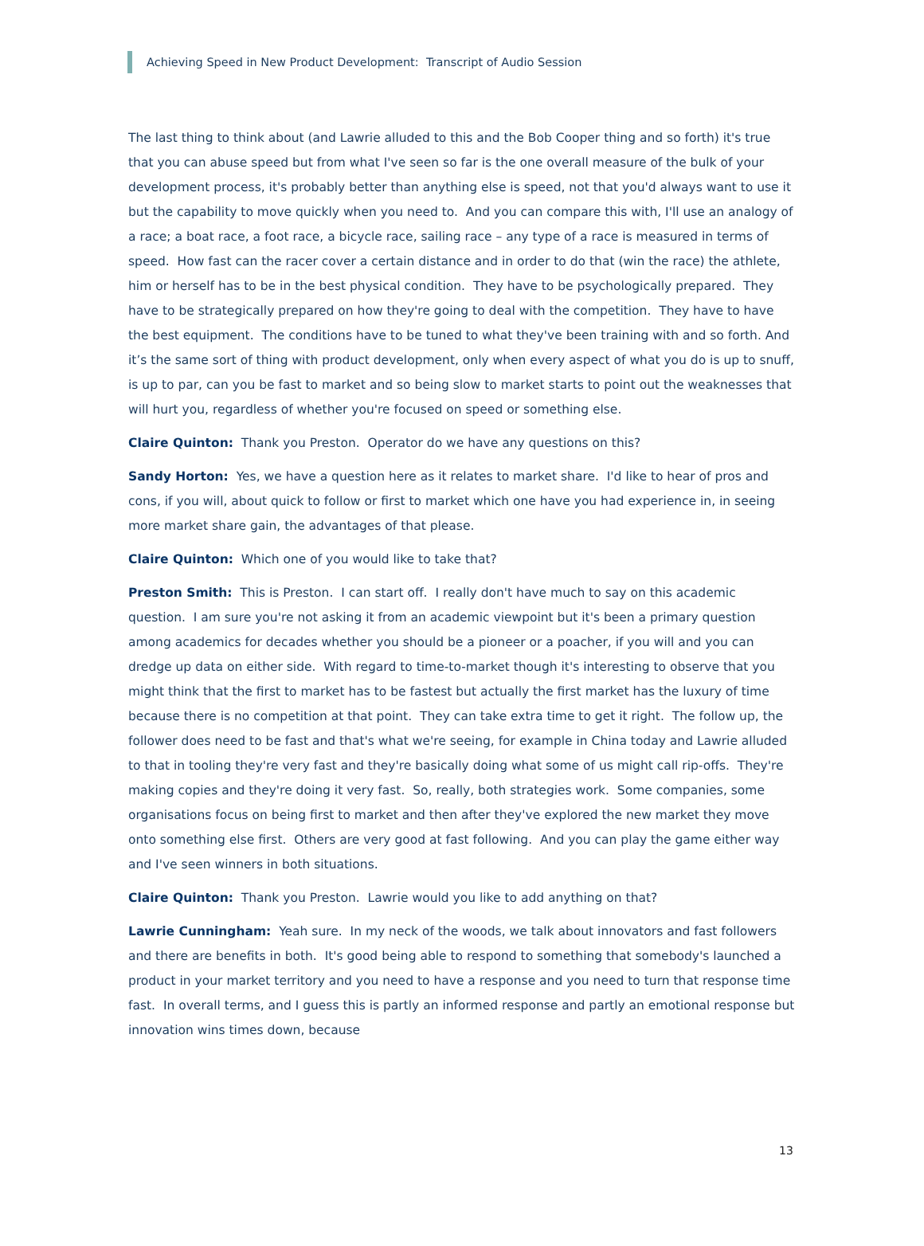Achieving Speed in New Product Development: Transcript of Audio Session
The last thing to think about (and Lawrie alluded to this and the Bob Cooper thing and so forth) it's true that you can abuse speed but from what I've seen so far is the one overall measure of the bulk of your development process, it's probably better than anything else is speed, not that you'd always want to use it but the capability to move quickly when you need to. And you can compare this with, I'll use an analogy of a race; a boat race, a foot race, a bicycle race, sailing race – any type of a race is measured in terms of speed. How fast can the racer cover a certain distance and in order to do that (win the race) the athlete, him or herself has to be in the best physical condition. They have to be psychologically prepared. They have to be strategically prepared on how they're going to deal with the competition. They have to have the best equipment. The conditions have to be tuned to what they've been training with and so forth. And it’s the same sort of thing with product development, only when every aspect of what you do is up to snuff, is up to par, can you be fast to market and so being slow to market starts to point out the weaknesses that will hurt you, regardless of whether you're focused on speed or something else.
Claire Quinton: Thank you Preston. Operator do we have any questions on this?
Sandy Horton: Yes, we have a question here as it relates to market share. I'd like to hear of pros and cons, if you will, about quick to follow or first to market which one have you had experience in, in seeing more market share gain, the advantages of that please.
Claire Quinton: Which one of you would like to take that?
Preston Smith: This is Preston. I can start off. I really don't have much to say on this academic question. I am sure you're not asking it from an academic viewpoint but it's been a primary question among academics for decades whether you should be a pioneer or a poacher, if you will and you can dredge up data on either side. With regard to time-to-market though it's interesting to observe that you might think that the first to market has to be fastest but actually the first market has the luxury of time because there is no competition at that point. They can take extra time to get it right. The follow up, the follower does need to be fast and that's what we're seeing, for example in China today and Lawrie alluded to that in tooling they're very fast and they're basically doing what some of us might call rip-offs. They're making copies and they're doing it very fast. So, really, both strategies work. Some companies, some organisations focus on being first to market and then after they've explored the new market they move onto something else first. Others are very good at fast following. And you can play the game either way and I've seen winners in both situations.
Claire Quinton: Thank you Preston. Lawrie would you like to add anything on that?
Lawrie Cunningham: Yeah sure. In my neck of the woods, we talk about innovators and fast followers and there are benefits in both. It's good being able to respond to something that somebody's launched a product in your market territory and you need to have a response and you need to turn that response time fast. In overall terms, and I guess this is partly an informed response and partly an emotional response but innovation wins times down, because
13